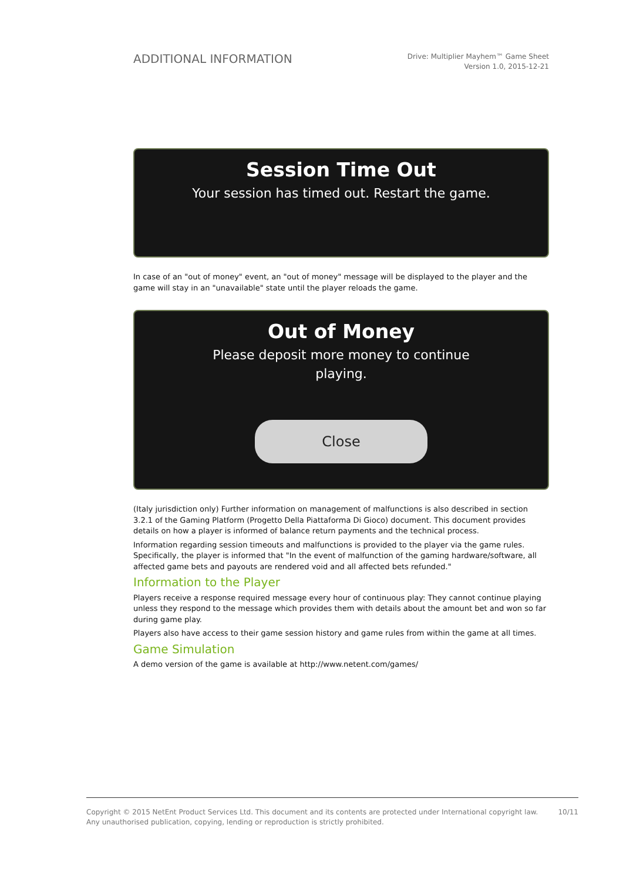ADDITIONAL INFORMATION
Drive: Multiplier Mayhem™ Game Sheet
Version 1.0, 2015-12-21
Session Time Out
Your session has timed out. Restart the game.
In case of an "out of money" event, an "out of money" message will be displayed to the player and the game will stay in an "unavailable" state until the player reloads the game.
Out of Money
Please deposit more money to continue
playing.
Close
(Italy jurisdiction only) Further information on management of malfunctions is also described in section 3.2.1 of the Gaming Platform (Progetto Della Piattaforma Di Gioco) document. This document provides details on how a player is informed of balance return payments and the technical process.
Information regarding session timeouts and malfunctions is provided to the player via the game rules. Specifically, the player is informed that "In the event of malfunction of the gaming hardware/software, all affected game bets and payouts are rendered void and all affected bets refunded."
Information to the Player
Players receive a response required message every hour of continuous play: They cannot continue playing unless they respond to the message which provides them with details about the amount bet and won so far during game play.
Players also have access to their game session history and game rules from within the game at all times.
Game Simulation
A demo version of the game is available at http://www.netent.com/games/
Copyright © 2015 NetEnt Product Services Ltd. This document and its contents are protected under International copyright law.
Any unauthorised publication, copying, lending or reproduction is strictly prohibited.
10/11